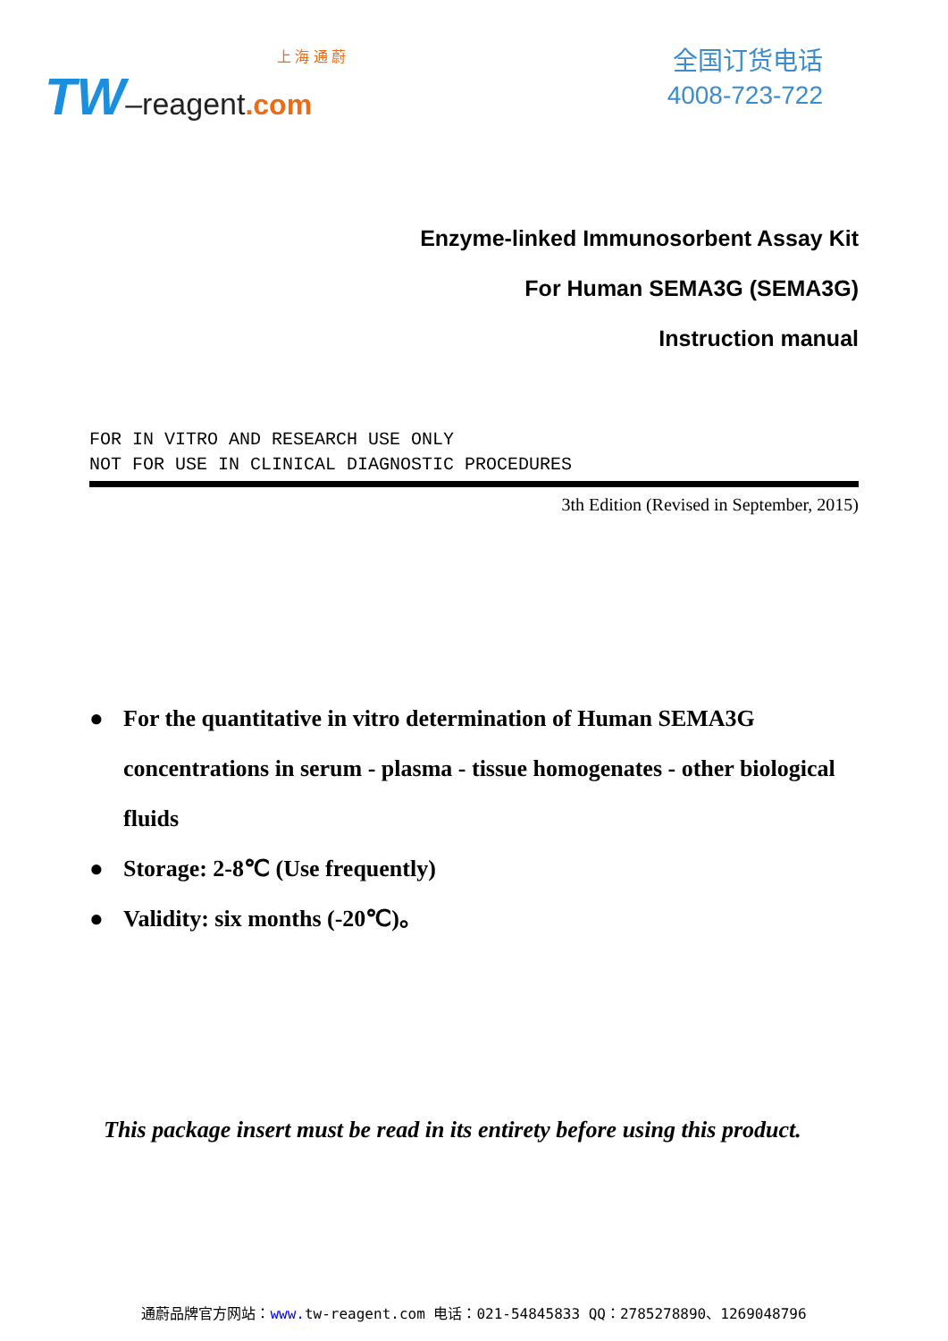上 海 通 蔚
TW–reagent.com
全国订货电话
4008-723-722
Enzyme-linked Immunosorbent Assay Kit
For Human SEMA3G (SEMA3G)
Instruction manual
FOR IN VITRO AND RESEARCH USE ONLY
NOT FOR USE IN CLINICAL DIAGNOSTIC PROCEDURES
3th Edition (Revised in September, 2015)
● For the quantitative in vitro determination of Human SEMA3G concentrations in serum - plasma - tissue homogenates - other biological fluids
● Storage: 2-8℃ (Use frequently)
● Validity: six months (-20℃)。
This package insert must be read in its entirety before using this product.
通蔚品牌官方网站：www. tw-reagent.com 电话：021-54845833 QQ：2785278890、1269048796